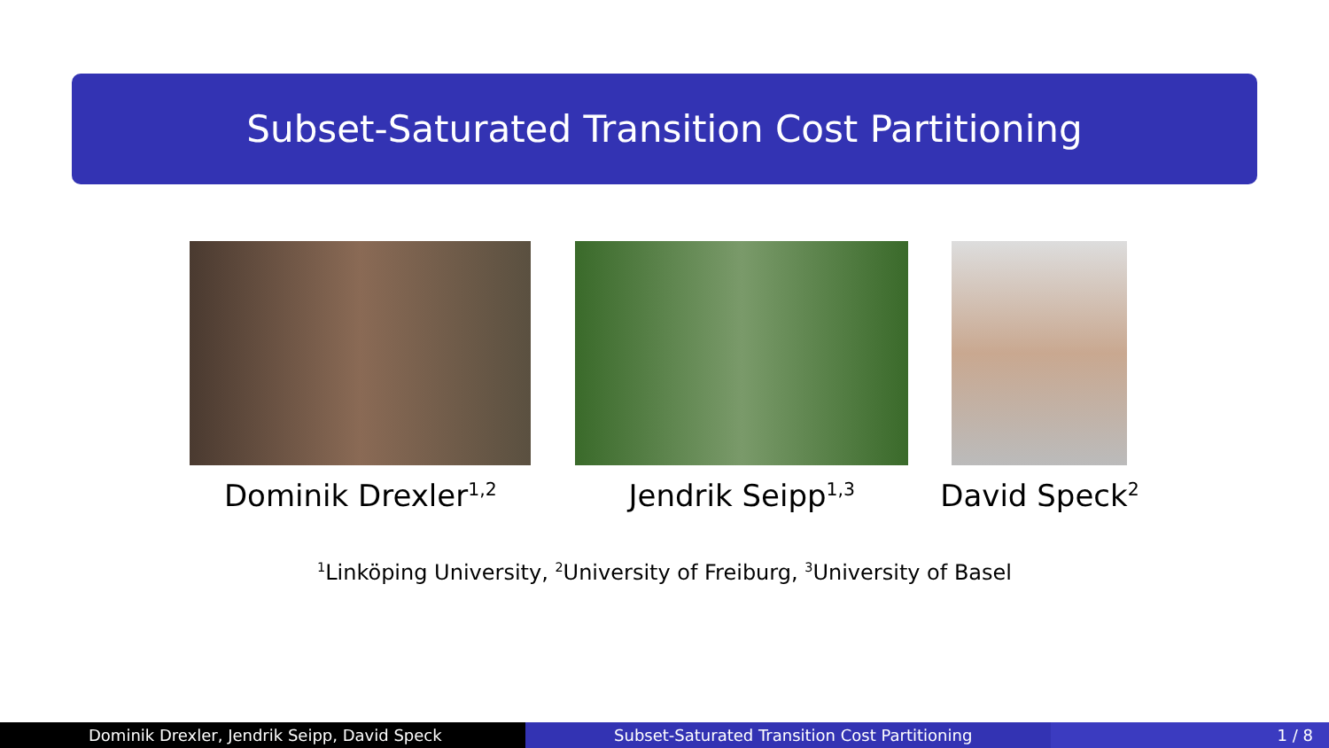Subset-Saturated Transition Cost Partitioning
Dominik Drexler<sup>1,2</sup>
Jendrik Seipp<sup>1,3</sup>
David Speck<sup>2</sup>
<sup>1</sup> Linköping University, <sup>2</sup>University of Freiburg, <sup>3</sup>University of Basel
Dominik Drexler, Jendrik Seipp, David Speck Subset-Saturated Transition Cost Partitioning 1 / 8